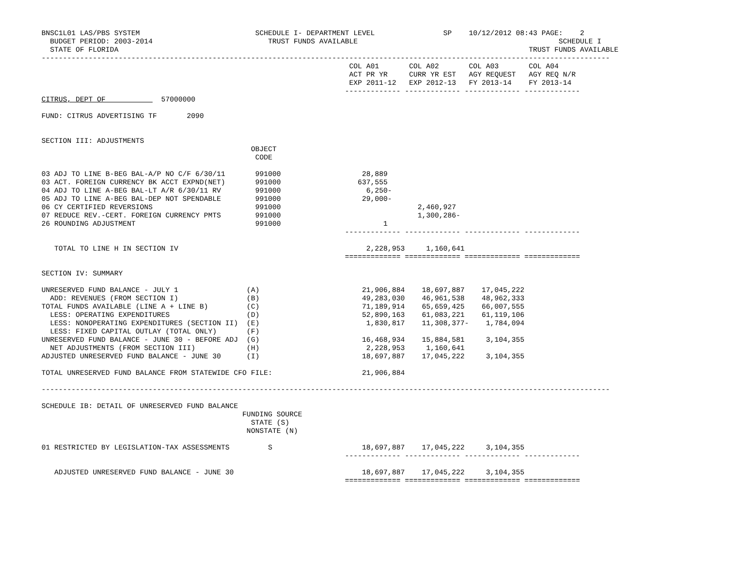BNSC1L01 LAS/PBS SYSTEM                           SCHEDULE I- DEPARTMENT LEVEL                SP    10/12/2012 08:43 PAGE:    2
  BUDGET PERIOD: 2003-2014                           TRUST FUNDS AVAILABLE                                               SCHEDULE I
  STATE OF FLORIDA                                                                                                TRUST FUNDS AVAILABLE
-------------------------------------------------------------------------------------------------------------------------------------
                                                                        COL A01       COL A02       COL A03       COL A04
                                                                        ACT PR YR     CURR YR EST   AGY REQUEST   AGY REQ N/R
                                                                        EXP 2011-12   EXP 2012-13   FY 2013-14    FY 2013-14
                                                                       ------------- ------------- ------------- -------------
CITRUS, DEPT OF             57000000

FUND: CITRUS ADVERTISING TF       2090


SECTION III: ADJUSTMENTS
                                                 OBJECT
                                                  CODE

03 ADJ TO LINE B-BEG BAL-A/P NO C/F 6/30/11       991000                   28,889
03 ACT. FOREIGN CURRENCY BK ACCT EXPND(NET)       991000                  637,555
04 ADJ TO LINE A-BEG BAL-LT A/R 6/30/11 RV        991000                    6,250-
05 ADJ TO LINE A-BEG BAL-DEP NOT SPENDABLE        991000                   29,000-
06 CY CERTIFIED REVERSIONS                        991000                                2,460,927
07 REDUCE REV.-CERT. FOREIGN CURRENCY PMTS        991000                                1,300,286-
26 ROUNDING ADJUSTMENT                            991000                        1
                                                                       ------------- ------------- ------------- -------------

   TOTAL TO LINE H IN SECTION IV                                            2,228,953     1,160,641
                                                                       ============= ============= ============= =============

SECTION IV: SUMMARY

UNRESERVED FUND BALANCE - JULY 1                (A)                        21,906,884    18,697,887    17,045,222
  ADD: REVENUES (FROM SECTION I)                (B)                        49,283,030    46,961,538    48,962,333
TOTAL FUNDS AVAILABLE (LINE A + LINE B)         (C)                        71,189,914    65,659,425    66,007,555
  LESS: OPERATING EXPENDITURES                  (D)                        52,890,163    61,083,221    61,119,106
  LESS: NONOPERATING EXPENDITURES (SECTION II)  (E)                         1,830,817    11,308,377-    1,784,094
  LESS: FIXED CAPITAL OUTLAY (TOTAL ONLY)       (F)
UNRESERVED FUND BALANCE - JUNE 30 - BEFORE ADJ  (G)                        16,468,934    15,884,581     3,104,355
  NET ADJUSTMENTS (FROM SECTION III)            (H)                         2,228,953     1,160,641
ADJUSTED UNRESERVED FUND BALANCE - JUNE 30      (I)                        18,697,887    17,045,222     3,104,355

TOTAL UNRESERVED FUND BALANCE FROM STATEWIDE CFO FILE:                     21,906,884

-------------------------------------------------------------------------------------------------------------------------------------

SCHEDULE IB: DETAIL OF UNRESERVED FUND BALANCE
                                               FUNDING SOURCE
                                                 STATE (S)
                                                NONSTATE (N)

01 RESTRICTED BY LEGISLATION-TAX ASSESSMENTS         S                     18,697,887    17,045,222     3,104,355
                                                                       ------------- ------------- ------------- -------------

   ADJUSTED UNRESERVED FUND BALANCE - JUNE 30                              18,697,887    17,045,222     3,104,355
                                                                       ============= ============= ============= =============